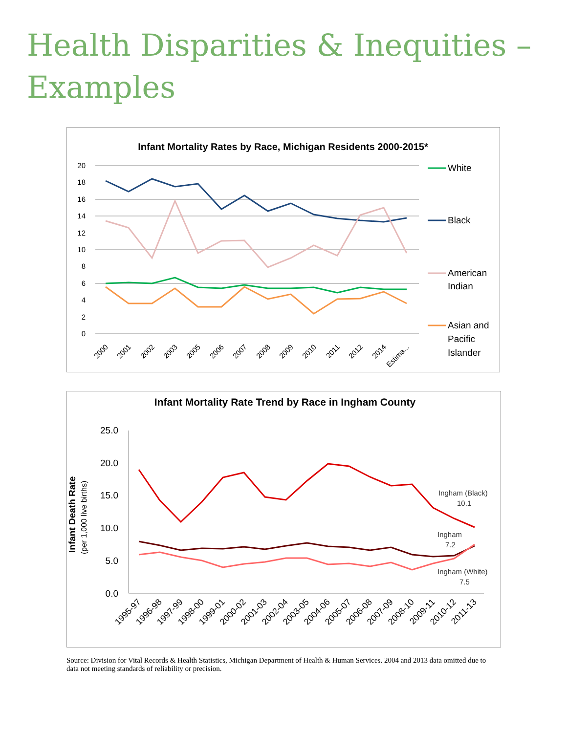Health Disparities & Inequities –
Examples
Infant Mortality Rates by Race, Michigan Residents 2000-2015*
20
18
16
14
12
10
8
6
4
2
0
2000
2001
2002
2003
2005
2006
2007
2008
2009
2010
2011
2012
2014
Estima...
White
Black
American
Indian
Asian and
Pacific
Islander
Infant Mortality Rate Trend by Race in Ingham County
25.0
20.0
15.0
10.0
5.0
0.0
Infant Death Rate
(per 1,000 live births)
Ingham (Black)
10.1
Ingham
7.2
Ingham (White)
7.5
1995-97
1996-98
1997-99
1998-00
1999-01
2000-02
2001-03
2002-04
2003-05
2004-06
2005-07
2006-08
2007-09
2008-10
2009-11
2010-12
2011-13
Source: Division for Vital Records & Health Statistics, Michigan Department of Health & Human Services. 2004 and 2013 data omitted due to data not meeting standards of reliability or precision.